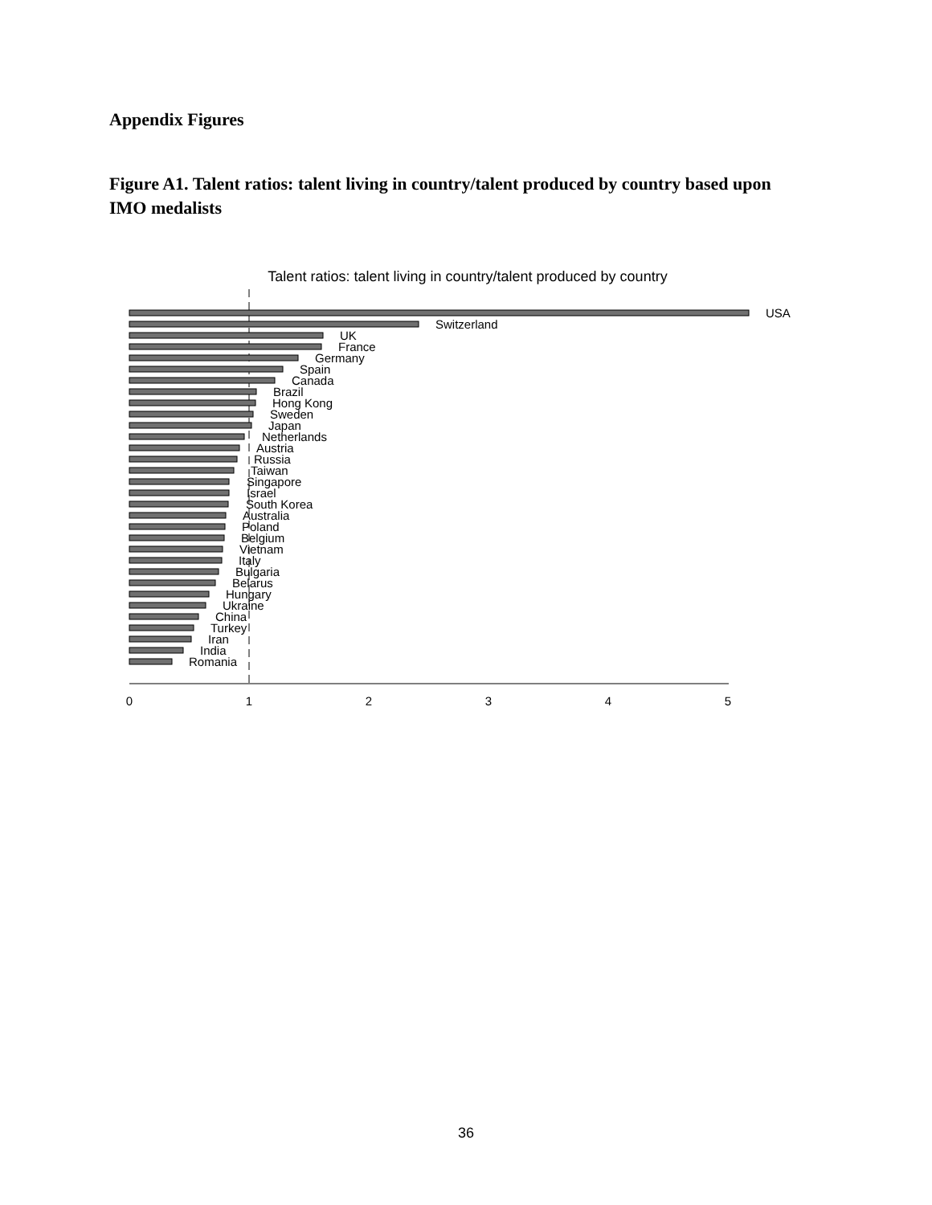Appendix Figures
Figure A1. Talent ratios: talent living in country/talent produced by country based upon IMO medalists
Talent ratios: talent living in country/talent produced by country
USA
Switzerland
UK
France
Germany
Spain
Canada
Brazil
Hong Kong
Sweden
Japan
Netherlands
Austria
Russia
Taiwan
Singapore
Israel
South Korea
Australia
Poland
Belgium
Vietnam
Italy
Bulgaria
Belarus
Hungary
Ukraine
China
Turkey
Iran
India
Romania
0
1
2
3
4
5
36